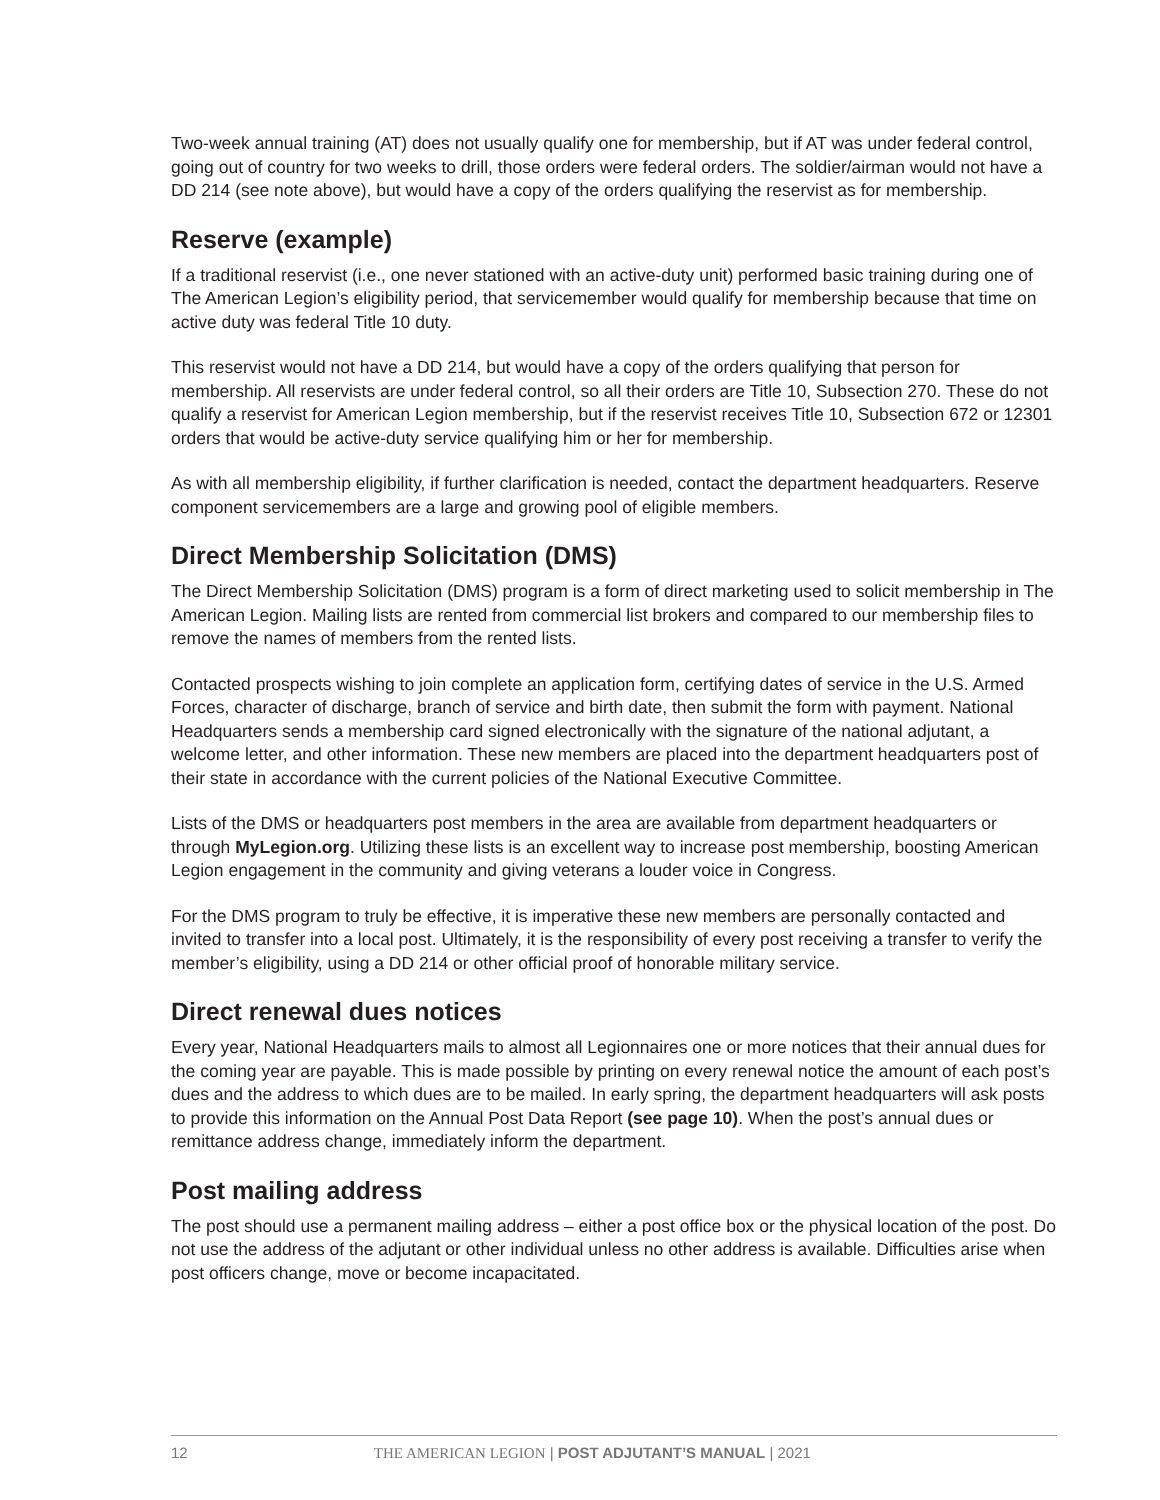Two-week annual training (AT) does not usually qualify one for membership, but if AT was under federal control, going out of country for two weeks to drill, those orders were federal orders. The soldier/airman would not have a DD 214 (see note above), but would have a copy of the orders qualifying the reservist as for membership.
Reserve (example)
If a traditional reservist (i.e., one never stationed with an active-duty unit) performed basic training during one of The American Legion’s eligibility period, that servicemember would qualify for membership because that time on active duty was federal Title 10 duty.
This reservist would not have a DD 214, but would have a copy of the orders qualifying that person for membership. All reservists are under federal control, so all their orders are Title 10, Subsection 270. These do not qualify a reservist for American Legion membership, but if the reservist receives Title 10, Subsection 672 or 12301 orders that would be active-duty service qualifying him or her for membership.
As with all membership eligibility, if further clarification is needed, contact the department headquarters. Reserve component servicemembers are a large and growing pool of eligible members.
Direct Membership Solicitation (DMS)
The Direct Membership Solicitation (DMS) program is a form of direct marketing used to solicit membership in The American Legion. Mailing lists are rented from commercial list brokers and compared to our membership files to remove the names of members from the rented lists.
Contacted prospects wishing to join complete an application form, certifying dates of service in the U.S. Armed Forces, character of discharge, branch of service and birth date, then submit the form with payment. National Headquarters sends a membership card signed electronically with the signature of the national adjutant, a welcome letter, and other information. These new members are placed into the department headquarters post of their state in accordance with the current policies of the National Executive Committee.
Lists of the DMS or headquarters post members in the area are available from department headquarters or through MyLegion.org. Utilizing these lists is an excellent way to increase post membership, boosting American Legion engagement in the community and giving veterans a louder voice in Congress.
For the DMS program to truly be effective, it is imperative these new members are personally contacted and invited to transfer into a local post. Ultimately, it is the responsibility of every post receiving a transfer to verify the member’s eligibility, using a DD 214 or other official proof of honorable military service.
Direct renewal dues notices
Every year, National Headquarters mails to almost all Legionnaires one or more notices that their annual dues for the coming year are payable. This is made possible by printing on every renewal notice the amount of each post’s dues and the address to which dues are to be mailed. In early spring, the department headquarters will ask posts to provide this information on the Annual Post Data Report (see page 10). When the post’s annual dues or remittance address change, immediately inform the department.
Post mailing address
The post should use a permanent mailing address – either a post office box or the physical location of the post. Do not use the address of the adjutant or other individual unless no other address is available. Difficulties arise when post officers change, move or become incapacitated.
12 THE AMERICAN LEGION | POST ADJUTANT’S MANUAL | 2021